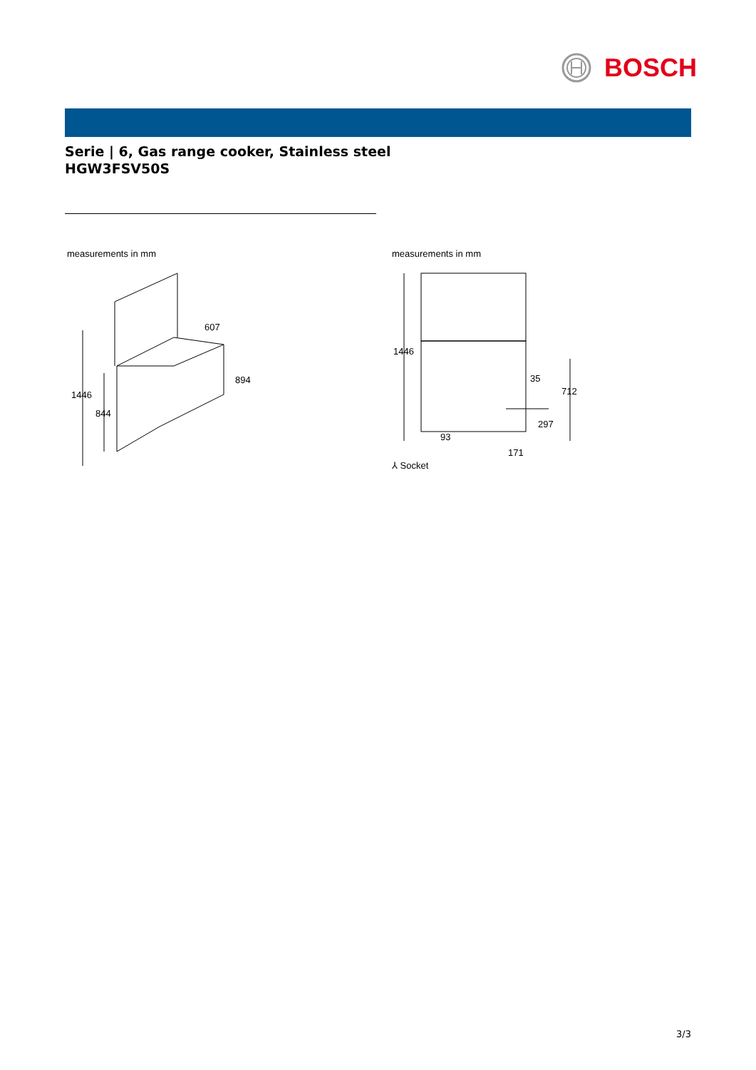BOSCH
Serie | 6, Gas range cooker, Stainless steel
HGW3FSV50S
measurements in mm
607
894
1446
844
measurements in mm
1446
35
712
297
93
171
⅄ Socket
3/3